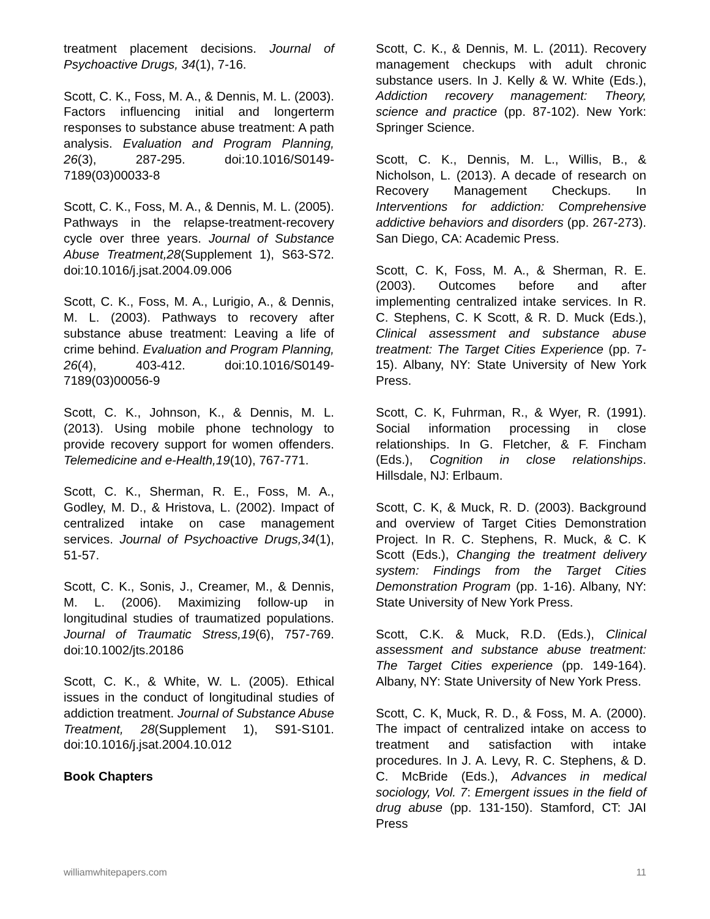treatment placement decisions. Journal of Psychoactive Drugs, 34(1), 7-16.
Scott, C. K., Foss, M. A., & Dennis, M. L. (2003). Factors influencing initial and longerterm responses to substance abuse treatment: A path analysis. Evaluation and Program Planning, 26(3), 287-295. doi:10.1016/S0149-7189(03)00033-8
Scott, C. K., Foss, M. A., & Dennis, M. L. (2005). Pathways in the relapse-treatment-recovery cycle over three years. Journal of Substance Abuse Treatment,28(Supplement 1), S63-S72. doi:10.1016/j.jsat.2004.09.006
Scott, C. K., Foss, M. A., Lurigio, A., & Dennis, M. L. (2003). Pathways to recovery after substance abuse treatment: Leaving a life of crime behind. Evaluation and Program Planning, 26(4), 403-412. doi:10.1016/S0149-7189(03)00056-9
Scott, C. K., Johnson, K., & Dennis, M. L. (2013). Using mobile phone technology to provide recovery support for women offenders. Telemedicine and e-Health,19(10), 767-771.
Scott, C. K., Sherman, R. E., Foss, M. A., Godley, M. D., & Hristova, L. (2002). Impact of centralized intake on case management services. Journal of Psychoactive Drugs,34(1), 51-57.
Scott, C. K., Sonis, J., Creamer, M., & Dennis, M. L. (2006). Maximizing follow-up in longitudinal studies of traumatized populations. Journal of Traumatic Stress,19(6), 757-769. doi:10.1002/jts.20186
Scott, C. K., & White, W. L. (2005). Ethical issues in the conduct of longitudinal studies of addiction treatment. Journal of Substance Abuse Treatment, 28(Supplement 1), S91-S101. doi:10.1016/j.jsat.2004.10.012
Book Chapters
Scott, C. K., & Dennis, M. L. (2011). Recovery management checkups with adult chronic substance users. In J. Kelly & W. White (Eds.), Addiction recovery management: Theory, science and practice (pp. 87-102). New York: Springer Science.
Scott, C. K., Dennis, M. L., Willis, B., & Nicholson, L. (2013). A decade of research on Recovery Management Checkups. In Interventions for addiction: Comprehensive addictive behaviors and disorders (pp. 267-273). San Diego, CA: Academic Press.
Scott, C. K, Foss, M. A., & Sherman, R. E. (2003). Outcomes before and after implementing centralized intake services. In R. C. Stephens, C. K Scott, & R. D. Muck (Eds.), Clinical assessment and substance abuse treatment: The Target Cities Experience (pp. 7-15). Albany, NY: State University of New York Press.
Scott, C. K, Fuhrman, R., & Wyer, R. (1991). Social information processing in close relationships. In G. Fletcher, & F. Fincham (Eds.), Cognition in close relationships. Hillsdale, NJ: Erlbaum.
Scott, C. K, & Muck, R. D. (2003). Background and overview of Target Cities Demonstration Project. In R. C. Stephens, R. Muck, & C. K Scott (Eds.), Changing the treatment delivery system: Findings from the Target Cities Demonstration Program (pp. 1-16). Albany, NY: State University of New York Press.
Scott, C.K. & Muck, R.D. (Eds.), Clinical assessment and substance abuse treatment: The Target Cities experience (pp. 149-164). Albany, NY: State University of New York Press.
Scott, C. K, Muck, R. D., & Foss, M. A. (2000). The impact of centralized intake on access to treatment and satisfaction with intake procedures. In J. A. Levy, R. C. Stephens, & D. C. McBride (Eds.), Advances in medical sociology, Vol. 7: Emergent issues in the field of drug abuse (pp. 131-150). Stamford, CT: JAI Press
williamwhitepapers.com 11